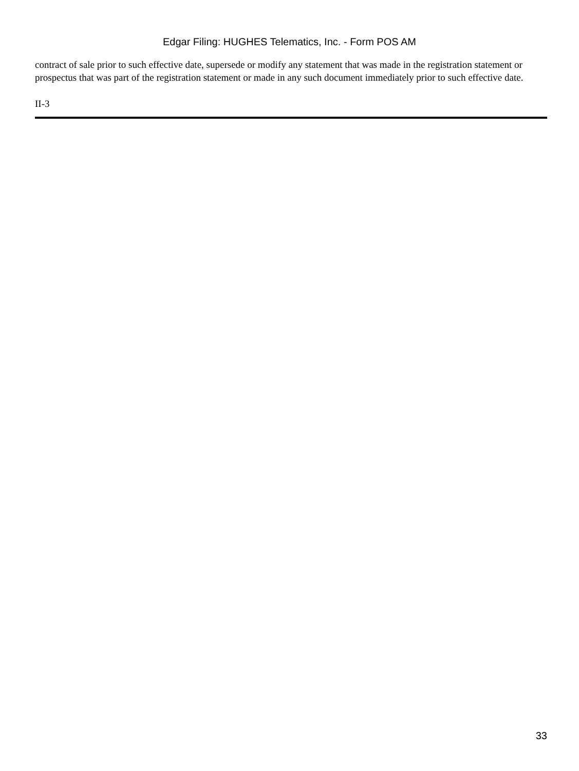Edgar Filing: HUGHES Telematics, Inc. - Form POS AM
contract of sale prior to such effective date, supersede or modify any statement that was made in the registration statement or prospectus that was part of the registration statement or made in any such document immediately prior to such effective date.
II-3
33